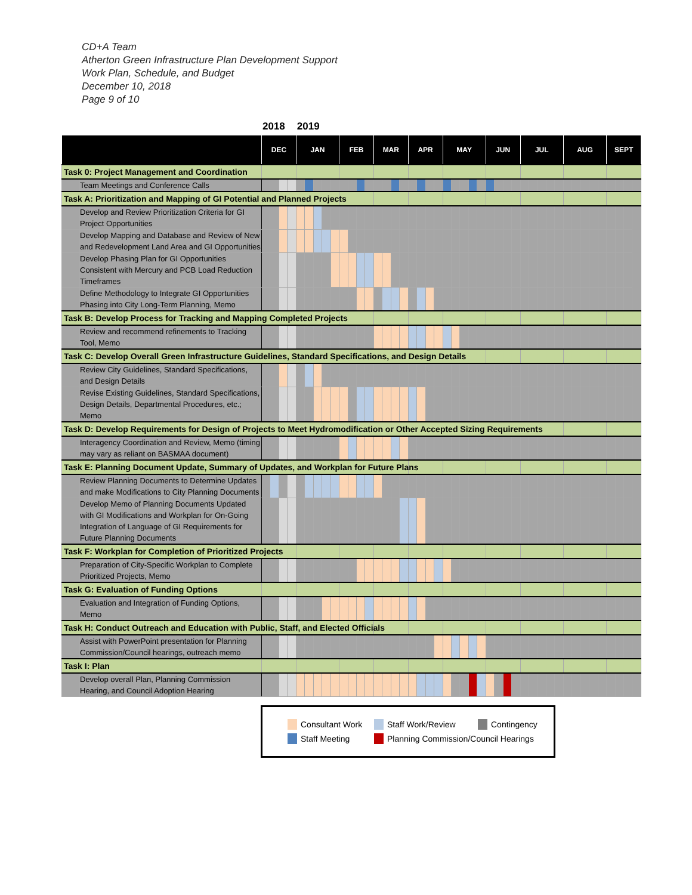CD+A Team
Atherton Green Infrastructure Plan Development Support
Work Plan, Schedule, and Budget
December 10, 2018
Page 9 of 10
2018 2019
| | | DEC | | | | JAN | | | | | FEB | | | | MAR | | | | APR | | | | MAY | | | | | JUN | | | | JUL | | | | | AUG | | | | | SEPT | | | |
| --- | --- | --- | --- | --- | --- | --- | --- | --- | --- | --- | --- | --- | --- | --- | --- | --- | --- | --- | --- | --- | --- | --- | --- | --- | --- | --- | --- | --- | --- | --- | --- | --- | --- | --- | --- | --- | --- | --- | --- | --- | --- | --- | --- | --- | --- |
| Task 0: Project Management and Coordination | | | | | | | | | | | | | | | | | | | | | | | | | | | | | | | | | | | | | | | | | | | | | |
| | Team Meetings and Conference Calls | | | | | | | | | | | | | | | | | | | | | | | | | | | | | | | | | | | | | | | | | | | | |
| Task A: Prioritization and Mapping of GI Potential and Planned Projects | | | | | | | | | | | | | | | | | | | | | | | | | | | | | | | | | | | | | | | | | | | | | |
| | Develop and Review Prioritization Criteria for GI Project Opportunities | | | | | | | | | | | | | | | | | | | | | | | | | | | | | | | | | | | | | | | | | | | | |
| | Develop Mapping and Database and Review of New and Redevelopment Land Area and GI Opportunities | | | | | | | | | | | | | | | | | | | | | | | | | | | | | | | | | | | | | | | | | | | | |
| | Develop Phasing Plan for GI Opportunities Consistent with Mercury and PCB Load Reduction Timeframes | | | | | | | | | | | | | | | | | | | | | | | | | | | | | | | | | | | | | | | | | | | | |
| | Define Methodology to Integrate GI Opportunities Phasing into City Long-Term Planning, Memo | | | | | | | | | | | | | | | | | | | | | | | | | | | | | | | | | | | | | | | | | | | | |
| Task B: Develop Process for Tracking and Mapping Completed Projects | | | | | | | | | | | | | | | | | | | | | | | | | | | | | | | | | | | | | | | | | | | | | |
| | Review and recommend refinements to Tracking Tool, Memo | | | | | | | | | | | | | | | | | | | | | | | | | | | | | | | | | | | | | | | | | | | | |
| Task C: Develop Overall Green Infrastructure Guidelines, Standard Specifications, and Design Details | | | | | | | | | | | | | | | | | | | | | | | | | | | | | | | | | | | | | | | | | | | | | |
| | Review City Guidelines, Standard Specifications, and Design Details | | | | | | | | | | | | | | | | | | | | | | | | | | | | | | | | | | | | | | | | | | | | |
| | Revise Existing Guidelines, Standard Specifications, Design Details, Departmental Procedures, etc.; Memo | | | | | | | | | | | | | | | | | | | | | | | | | | | | | | | | | | | | | | | | | | | | |
| Task D: Develop Requirements for Design of Projects to Meet Hydromodification or Other Accepted Sizing Requirements | | | | | | | | | | | | | | | | | | | | | | | | | | | | | | | | | | | | | | | | | | | | | |
| | Interagency Coordination and Review, Memo (timing may vary as reliant on BASMAA document) | | | | | | | | | | | | | | | | | | | | | | | | | | | | | | | | | | | | | | | | | | | | |
| Task E: Planning Document Update, Summary of Updates, and Workplan for Future Plans | | | | | | | | | | | | | | | | | | | | | | | | | | | | | | | | | | | | | | | | | | | | | |
| | Review Planning Documents to Determine Updates and make Modifications to City Planning Documents | | | | | | | | | | | | | | | | | | | | | | | | | | | | | | | | | | | | | | | | | | | | |
| | Develop Memo of Planning Documents Updated with GI Modifications and Workplan for On-Going Integration of Language of GI Requirements for Future Planning Documents | | | | | | | | | | | | | | | | | | | | | | | | | | | | | | | | | | | | | | | | | | | | |
| Task F: Workplan for Completion of Prioritized Projects | | | | | | | | | | | | | | | | | | | | | | | | | | | | | | | | | | | | | | | | | | | | | |
| | Preparation of City-Specific Workplan to Complete Prioritized Projects, Memo | | | | | | | | | | | | | | | | | | | | | | | | | | | | | | | | | | | | | | | | | | | | |
| Task G: Evaluation of Funding Options | | | | | | | | | | | | | | | | | | | | | | | | | | | | | | | | | | | | | | | | | | | | | |
| | Evaluation and Integration of Funding Options, Memo | | | | | | | | | | | | | | | | | | | | | | | | | | | | | | | | | | | | | | | | | | | | |
| Task H: Conduct Outreach and Education with Public, Staff, and Elected Officials | | | | | | | | | | | | | | | | | | | | | | | | | | | | | | | | | | | | | | | | | | | | | |
| | Assist with PowerPoint presentation for Planning Commission/Council hearings, outreach memo | | | | | | | | | | | | | | | | | | | | | | | | | | | | | | | | | | | | | | | | | | | | |
| Task I: Plan | | | | | | | | | | | | | | | | | | | | | | | | | | | | | | | | | | | | | | | | | | | | | |
| | Develop overall Plan, Planning Commission Hearing, and Council Adoption Hearing | | | | | | | | | | | | | | | | | | | | | | | | | | | | | | | | | | | | | | | | | | | | |
Consultant Work Staff Work/Review Contingency
Staff Meeting Planning Commission/Council Hearings